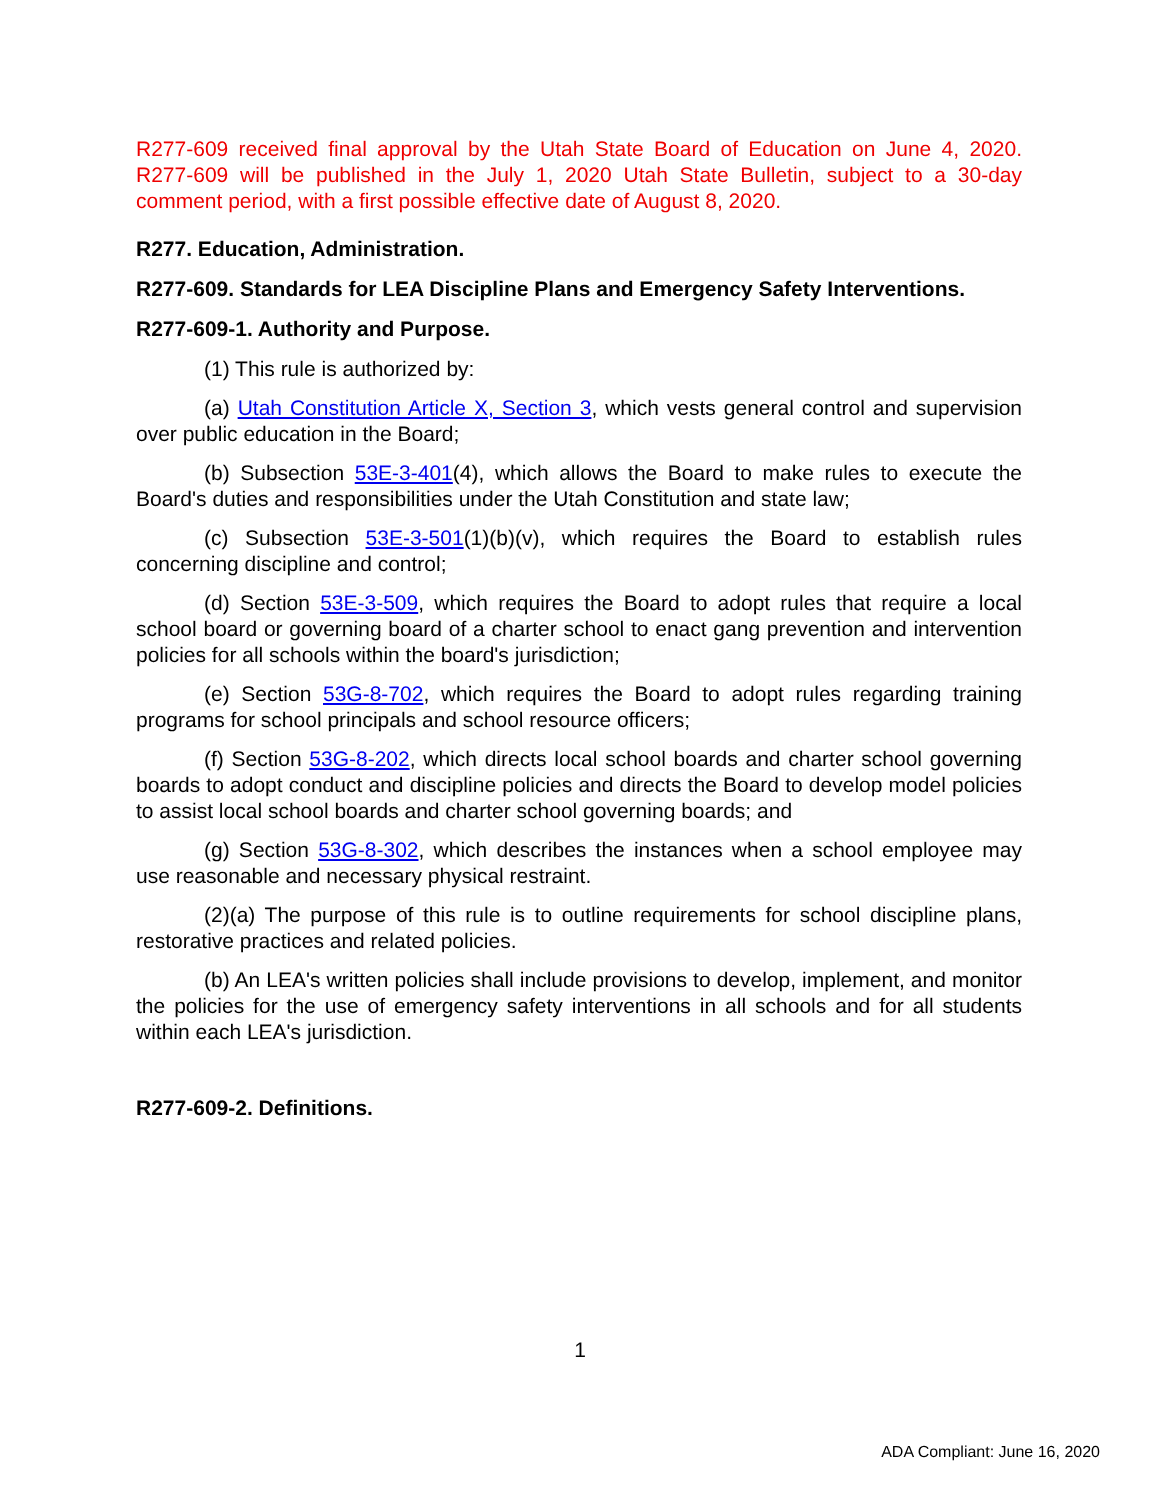R277-609 received final approval by the Utah State Board of Education on June 4, 2020. R277-609 will be published in the July 1, 2020 Utah State Bulletin, subject to a 30-day comment period, with a first possible effective date of August 8, 2020.
R277. Education, Administration.
R277-609. Standards for LEA Discipline Plans and Emergency Safety Interventions.
R277-609-1. Authority and Purpose.
(1) This rule is authorized by:
(a) Utah Constitution Article X, Section 3, which vests general control and supervision over public education in the Board;
(b) Subsection 53E-3-401(4), which allows the Board to make rules to execute the Board's duties and responsibilities under the Utah Constitution and state law;
(c) Subsection 53E-3-501(1)(b)(v), which requires the Board to establish rules concerning discipline and control;
(d) Section 53E-3-509, which requires the Board to adopt rules that require a local school board or governing board of a charter school to enact gang prevention and intervention policies for all schools within the board's jurisdiction;
(e) Section 53G-8-702, which requires the Board to adopt rules regarding training programs for school principals and school resource officers;
(f) Section 53G-8-202, which directs local school boards and charter school governing boards to adopt conduct and discipline policies and directs the Board to develop model policies to assist local school boards and charter school governing boards; and
(g) Section 53G-8-302, which describes the instances when a school employee may use reasonable and necessary physical restraint.
(2)(a) The purpose of this rule is to outline requirements for school discipline plans, restorative practices and related policies.
(b) An LEA's written policies shall include provisions to develop, implement, and monitor the policies for the use of emergency safety interventions in all schools and for all students within each LEA's jurisdiction.
R277-609-2. Definitions.
1
ADA Compliant: June 16, 2020